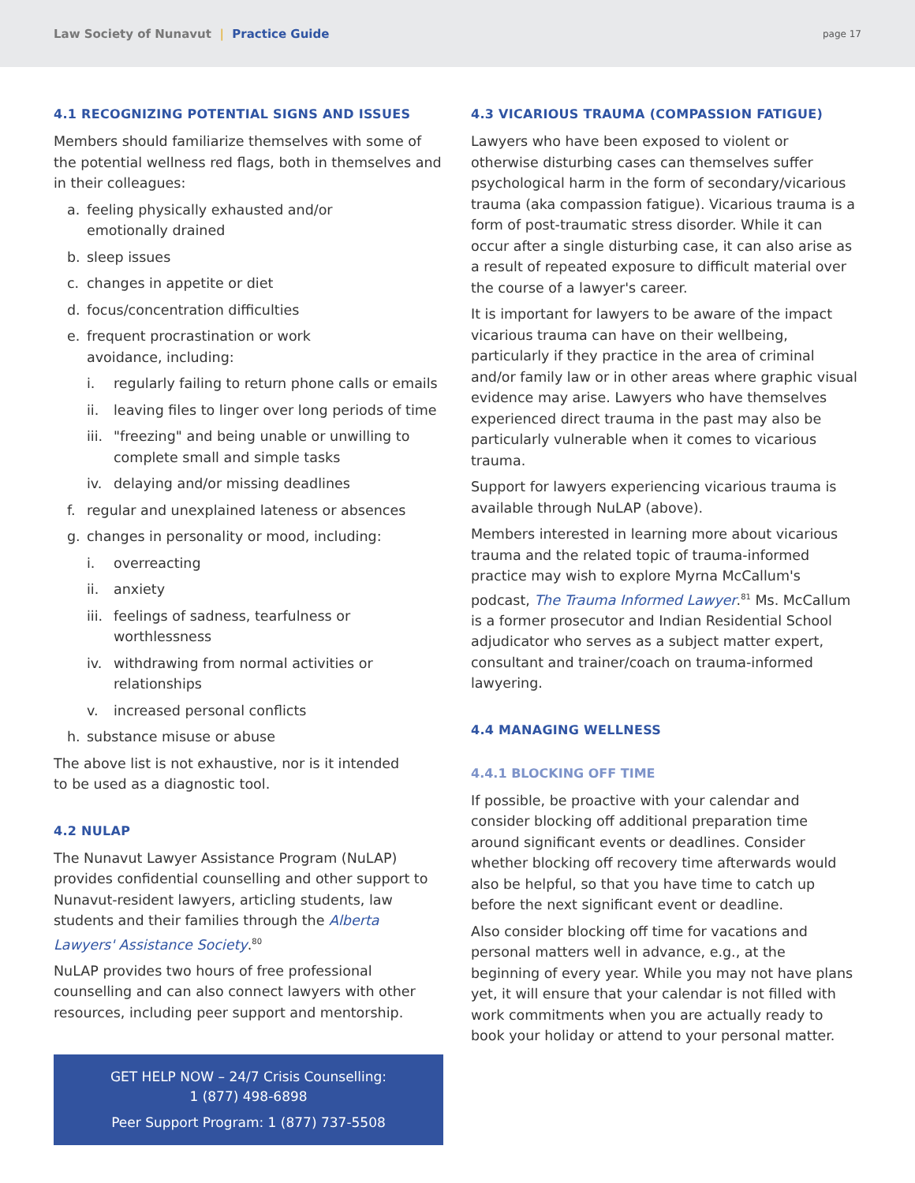Law Society of Nunavut | Practice Guide
page 17
4.1 RECOGNIZING POTENTIAL SIGNS AND ISSUES
Members should familiarize themselves with some of the potential wellness red flags, both in themselves and in their colleagues:
a. feeling physically exhausted and/or
emotionally drained
b. sleep issues
c. changes in appetite or diet
d. focus/concentration difficulties
e. frequent procrastination or work
avoidance, including:
i. regularly failing to return phone calls or emails
ii. leaving files to linger over long periods of time
iii. "freezing" and being unable or unwilling to complete small and simple tasks
iv. delaying and/or missing deadlines
f. regular and unexplained lateness or absences
g. changes in personality or mood, including:
i. overreacting
ii. anxiety
iii. feelings of sadness, tearfulness or
worthlessness
iv. withdrawing from normal activities or
relationships
v. increased personal conflicts
h. substance misuse or abuse
The above list is not exhaustive, nor is it intended
to be used as a diagnostic tool.
4.2 NULAP
The Nunavut Lawyer Assistance Program (NuLAP) provides confidential counselling and other support to Nunavut-resident lawyers, articling students, law students and their families through the Alberta Lawyers' Assistance Society.<sup>80</sup>
NuLAP provides two hours of free professional counselling and can also connect lawyers with other resources, including peer support and mentorship.
GET HELP NOW – 24/7 Crisis Counselling:
1 (877) 498-6898
Peer Support Program: 1 (877) 737-5508
4.3 VICARIOUS TRAUMA (COMPASSION FATIGUE)
Lawyers who have been exposed to violent or otherwise disturbing cases can themselves suffer psychological harm in the form of secondary/vicarious trauma (aka compassion fatigue). Vicarious trauma is a form of post-traumatic stress disorder. While it can occur after a single disturbing case, it can also arise as a result of repeated exposure to difficult material over the course of a lawyer's career.
It is important for lawyers to be aware of the impact vicarious trauma can have on their wellbeing, particularly if they practice in the area of criminal and/or family law or in other areas where graphic visual evidence may arise. Lawyers who have themselves experienced direct trauma in the past may also be particularly vulnerable when it comes to vicarious trauma.
Support for lawyers experiencing vicarious trauma is available through NuLAP (above).
Members interested in learning more about vicarious trauma and the related topic of trauma-informed practice may wish to explore Myrna McCallum's podcast, The Trauma Informed Lawyer.<sup>81</sup> Ms. McCallum is a former prosecutor and Indian Residential School adjudicator who serves as a subject matter expert, consultant and trainer/coach on trauma-informed lawyering.
4.4 MANAGING WELLNESS
4.4.1 BLOCKING OFF TIME
If possible, be proactive with your calendar and consider blocking off additional preparation time around significant events or deadlines. Consider whether blocking off recovery time afterwards would also be helpful, so that you have time to catch up before the next significant event or deadline.
Also consider blocking off time for vacations and personal matters well in advance, e.g., at the beginning of every year. While you may not have plans yet, it will ensure that your calendar is not filled with work commitments when you are actually ready to book your holiday or attend to your personal matter.